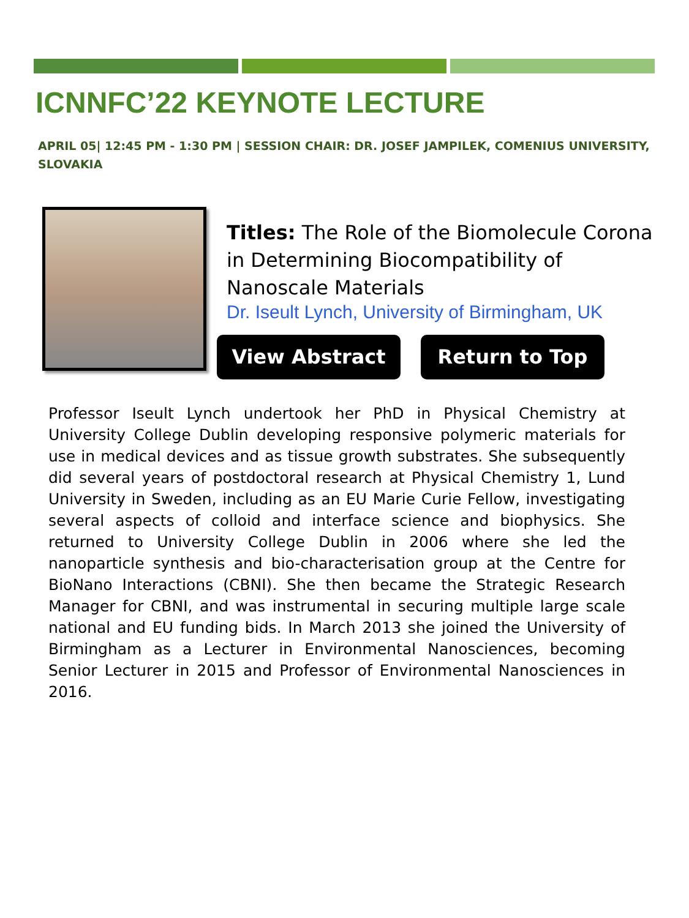ICNNFC’22 KEYNOTE LECTURE
APRIL 05| 12:45 PM - 1:30 PM | SESSION CHAIR: DR. JOSEF JAMPILEK, COMENIUS UNIVERSITY, SLOVAKIA
Titles: The Role of the Biomolecule Corona in Determining Biocompatibility of Nanoscale Materials
Dr. Iseult Lynch, University of Birmingham, UK
View Abstract Return to Top
Professor Iseult Lynch undertook her PhD in Physical Chemistry at University College Dublin developing responsive polymeric materials for use in medical devices and as tissue growth substrates. She subsequently did several years of postdoctoral research at Physical Chemistry 1, Lund University in Sweden, including as an EU Marie Curie Fellow, investigating several aspects of colloid and interface science and biophysics. She returned to University College Dublin in 2006 where she led the nanoparticle synthesis and bio-characterisation group at the Centre for BioNano Interactions (CBNI). She then became the Strategic Research Manager for CBNI, and was instrumental in securing multiple large scale national and EU funding bids. In March 2013 she joined the University of Birmingham as a Lecturer in Environmental Nanosciences, becoming Senior Lecturer in 2015 and Professor of Environmental Nanosciences in 2016.